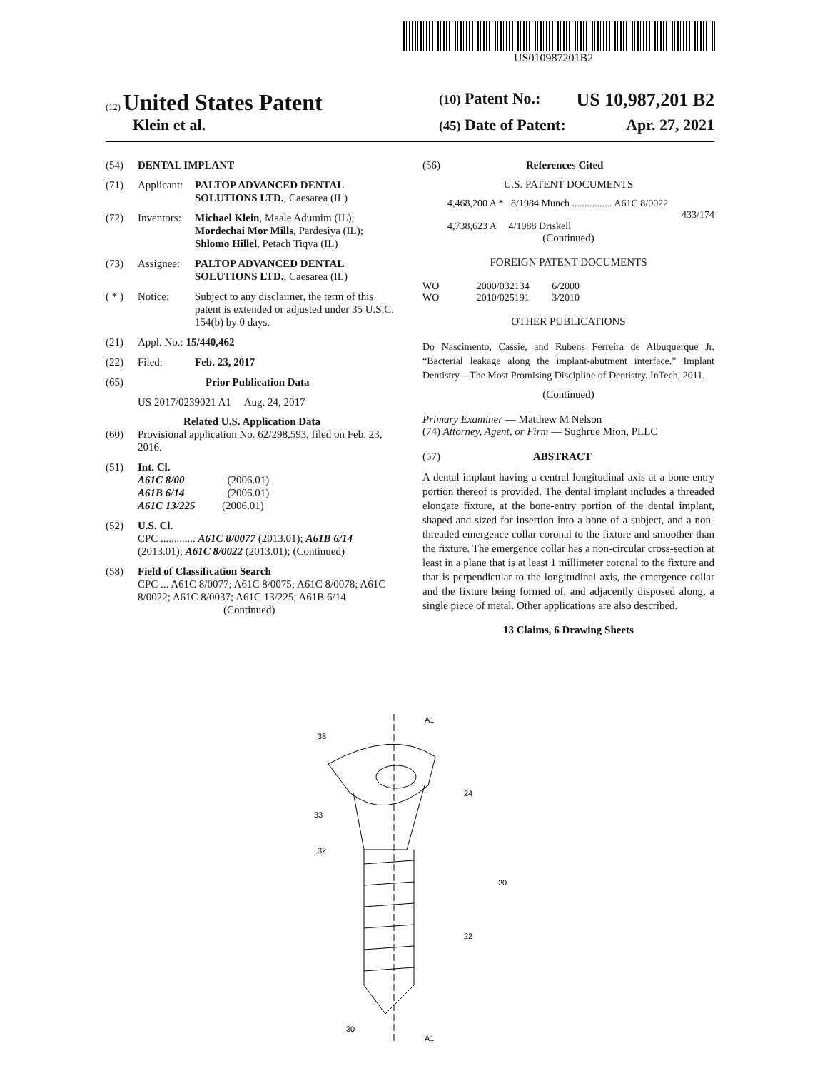US010987201B2
(12) United States Patent
(10) Patent No.: US 10,987,201 B2
Klein et al.
(45) Date of Patent: Apr. 27, 2021
(54) DENTAL IMPLANT
(71) Applicant: PALTOP ADVANCED DENTAL SOLUTIONS LTD., Caesarea (IL)
(72) Inventors: Michael Klein, Maale Adumim (IL); Mordechai Mor Mills, Pardesiya (IL); Shlomo Hillel, Petach Tiqva (IL)
(73) Assignee: PALTOP ADVANCED DENTAL SOLUTIONS LTD., Caesarea (IL)
( * ) Notice: Subject to any disclaimer, the term of this patent is extended or adjusted under 35 U.S.C. 154(b) by 0 days.
(21) Appl. No.: 15/440,462
(22) Filed: Feb. 23, 2017
(65) Prior Publication Data
US 2017/0239021 A1 Aug. 24, 2017
Related U.S. Application Data
(60) Provisional application No. 62/298,593, filed on Feb. 23, 2016.
(51) Int. Cl.
A61C 8/00 (2006.01)
A61B 6/14 (2006.01)
A61C 13/225 (2006.01)
(52) U.S. Cl.
CPC ............. A61C 8/0077 (2013.01); A61B 6/14 (2013.01); A61C 8/0022 (2013.01); (Continued)
(58) Field of Classification Search
CPC ... A61C 8/0077; A61C 8/0075; A61C 8/0078; A61C 8/0022; A61C 8/0037; A61C 13/225; A61B 6/14
(Continued)
(56) References Cited
U.S. PATENT DOCUMENTS
4,468,200 A * 8/1984 Munch ................ A61C 8/0022
433/174
4,738,623 A 4/1988 Driskell
(Continued)
FOREIGN PATENT DOCUMENTS
WO 2000/032134 6/2000
WO 2010/025191 3/2010
OTHER PUBLICATIONS
Do Nascimento, Cassie, and Rubens Ferreira de Albuquerque Jr. “Bacterial leakage along the implant-abutment interface.” Implant Dentistry—The Most Promising Discipline of Dentistry. InTech, 2011.
(Continued)
Primary Examiner — Matthew M Nelson
(74) Attorney, Agent, or Firm — Sughrue Mion, PLLC
(57) ABSTRACT
A dental implant having a central longitudinal axis at a bone-entry portion thereof is provided. The dental implant includes a threaded elongate fixture, at the bone-entry portion of the dental implant, shaped and sized for insertion into a bone of a subject, and a non-threaded emergence collar coronal to the fixture and smoother than the fixture. The emergence collar has a non-circular cross-section at least in a plane that is at least 1 millimeter coronal to the fixture and that is perpendicular to the longitudinal axis, the emergence collar and the fixture being formed of, and adjacently disposed along, a single piece of metal. Other applications are also described.
13 Claims, 6 Drawing Sheets
A1
38
33
32
24
20
22
30
A1